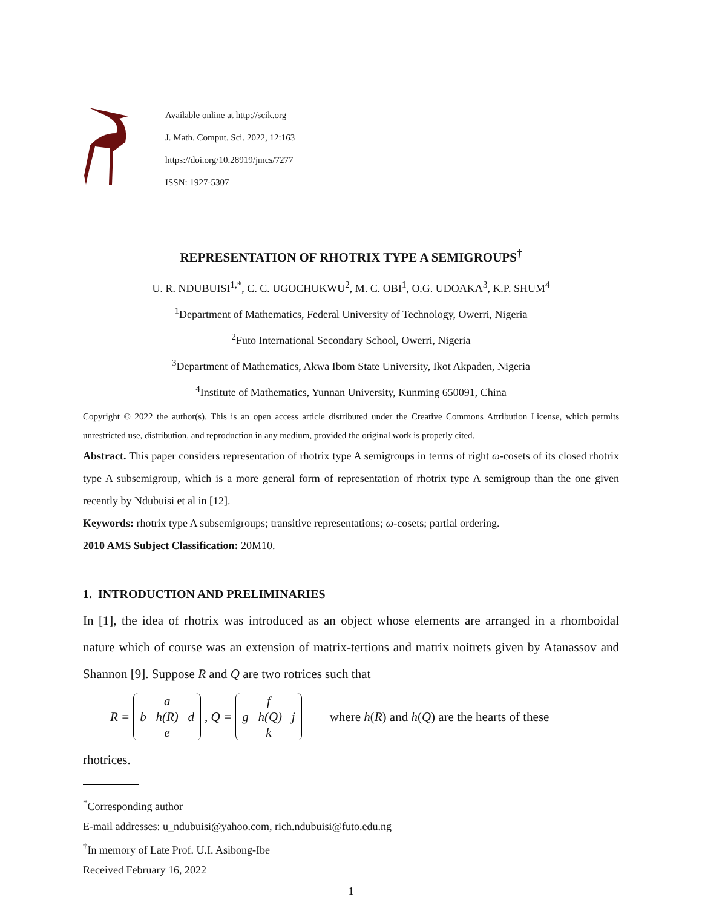Available online at http://scik.org
J. Math. Comput. Sci. 2022, 12:163
https://doi.org/10.28919/jmcs/7277
ISSN: 1927-5307
REPRESENTATION OF RHOTRIX TYPE A SEMIGROUPS<sup>†</sup>
U. R. NDUBUISI<sup>1,*</sup>, C. C. UGOCHUKWU<sup>2</sup>, M. C. OBI<sup>1</sup>, O.G. UDOAKA<sup>3</sup>, K.P. SHUM<sup>4</sup>
<sup>1</sup> Department of Mathematics, Federal University of Technology, Owerri, Nigeria
<sup>2</sup> Futo International Secondary School, Owerri, Nigeria
<sup>3</sup> Department of Mathematics, Akwa Ibom State University, Ikot Akpaden, Nigeria
<sup>4</sup> Institute of Mathematics, Yunnan University, Kunming 650091, China
Copyright © 2022 the author(s). This is an open access article distributed under the Creative Commons Attribution License, which permits unrestricted use, distribution, and reproduction in any medium, provided the original work is properly cited.
Abstract. This paper considers representation of rhotrix type A semigroups in terms of right ω-cosets of its closed rhotrix type A subsemigroup, which is a more general form of representation of rhotrix type A semigroup than the one given recently by Ndubuisi et al in [12].
Keywords: rhotrix type A subsemigroups; transitive representations; ω-cosets; partial ordering.
2010 AMS Subject Classification: 20M10.
1. INTRODUCTION AND PRELIMINARIES
In [1], the idea of rhotrix was introduced as an object whose elements are arranged in a rhomboidal nature which of course was an extension of matrix-tertions and matrix noitrets given by Atanassov and Shannon [9]. Suppose R and Q are two rotrices such that
R = a
b h(R) d
e, Q = f
g h(Q) j
k where h(R) and h(Q) are the hearts of these
rhotrices.
<sup>*</sup> Corresponding author
E-mail addresses: u_ndubuisi@yahoo.com, rich.ndubuisi@futo.edu.ng
<sup>†</sup> In memory of Late Prof. U.I. Asibong-Ibe
Received February 16, 2022
1